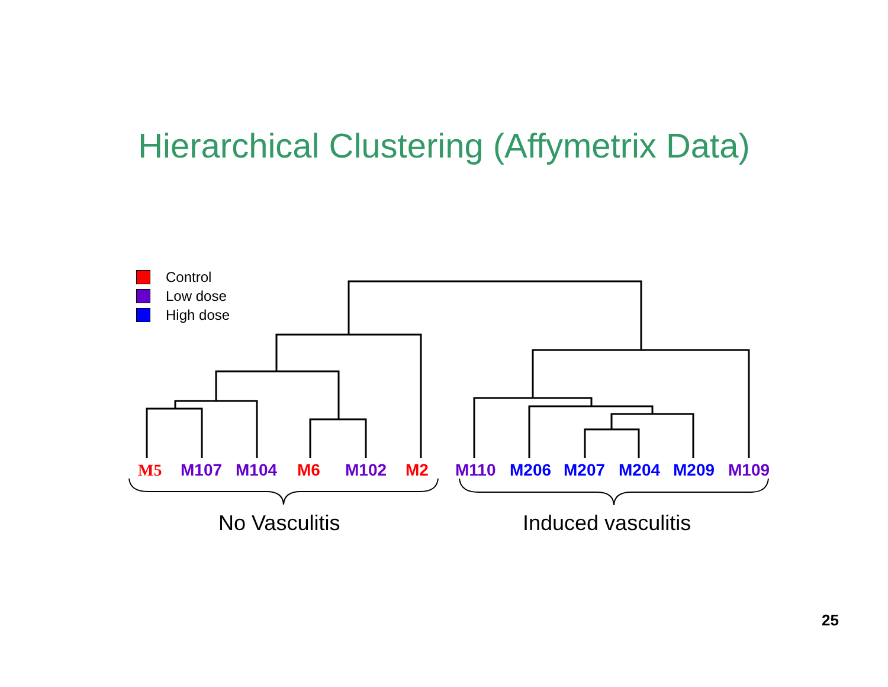Hierarchical Clustering (Affymetrix Data)
Control
Low dose
High dose
M5 M107 M104 M6 M102 M2 M110 M206 M207 M204 M209 M109
No Vasculitis Induced vasculitis
25